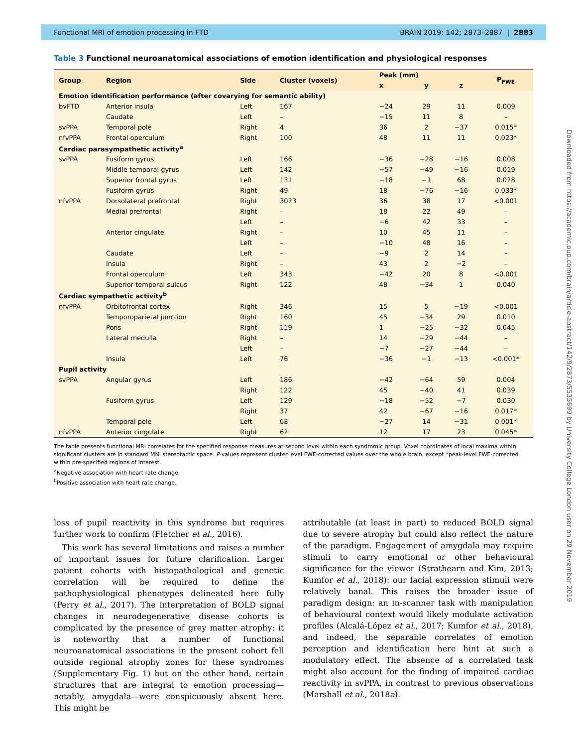Functional MRI of emotion processing in FTD BRAIN 2019: 142; 2873–2887 | 2883
Table 3 Functional neuroanatomical associations of emotion identification and physiological responses
| Group | Region | Side | Cluster (voxels) | Peak (mm) | | | P<sub>FWE</sub> |
| --- | --- | --- | --- | --- | --- | --- | --- |
| | | | | x | y | z | |
| Emotion identification performance (after covarying for semantic ability) | | | | | | | |
| bvFTD | Anterior insula | Left | 167 | −24 | 29 | 11 | 0.009 |
| | Caudate | Left | – | −15 | 11 | 8 | – |
| svPPA | Temporal pole | Right | 4 | 36 | 2 | −37 | 0.015* |
| nfvPPA | Frontal operculum | Right | 100 | 48 | 11 | 11 | 0.023* |
| Cardiac parasympathetic activity<sup>a</sup> | | | | | | | |
| svPPA | Fusiform gyrus | Left | 166 | −36 | −28 | −16 | 0.008 |
| | Middle temporal gyrus | Left | 142 | −57 | −49 | −16 | 0.019 |
| | Superior frontal gyrus | Left | 131 | −18 | −1 | 68 | 0.028 |
| | Fusiform gyrus | Right | 49 | 18 | −76 | −16 | 0.033* |
| nfvPPA | Dorsolateral prefrontal | Right | 3023 | 36 | 38 | 17 | <0.001 |
| | Medial prefrontal | Right | – | 18 | 22 | 49 | – |
| | | Left | – | −6 | 42 | 33 | – |
| | Anterior cingulate | Right | – | 10 | 45 | 11 | – |
| | | Left | – | −10 | 48 | 16 | – |
| | Caudate | Left | – | −9 | 2 | 14 | – |
| | Insula | Right | – | 43 | 2 | −2 | – |
| | Frontal operculum | Left | 343 | −42 | 20 | 8 | <0.001 |
| | Superior temporal sulcus | Right | 122 | 48 | −34 | 1 | 0.040 |
| Cardiac sympathetic activity<sup>b</sup> | | | | | | | |
| nfvPPA | Orbitofrontal cortex | Right | 346 | 15 | 5 | −19 | <0.001 |
| | Temporoparietal junction | Right | 160 | 45 | −34 | 29 | 0.010 |
| | Pons | Right | 119 | 1 | −25 | −32 | 0.045 |
| | Lateral medulla | Right | – | 14 | −29 | −44 | – |
| | | Left | – | −7 | −27 | −44 | – |
| | Insula | Left | 76 | −36 | −1 | −13 | <0.001* |
| Pupil activity | | | | | | | |
| svPPA | Angular gyrus | Left | 186 | −42 | −64 | 59 | 0.004 |
| | | Right | 122 | 45 | −40 | 41 | 0.039 |
| | Fusiform gyrus | Left | 129 | −18 | −52 | −7 | 0.030 |
| | | Right | 37 | 42 | −67 | −16 | 0.017* |
| | Temporal pole | Left | 68 | −27 | 14 | −31 | 0.001* |
| nfvPPA | Anterior cingulate | Right | 62 | 12 | 17 | 23 | 0.045* |
The table presents functional MRI correlates for the specified response measures at second level within each syndromic group. Voxel coordinates of local maxima within significant clusters are in standard MNI stereotactic space. P-values represent cluster-level FWE-corrected values over the whole brain, except *peak-level FWE-corrected within pre-specified regions of interest.
<sup>a</sup> Negative association with heart rate change.
<sup>b</sup> Positive association with heart rate change.
loss of pupil reactivity in this syndrome but requires further work to confirm (Fletcher et al., 2016).
This work has several limitations and raises a number of important issues for future clarification. Larger patient cohorts with histopathological and genetic correlation will be required to define the pathophysiological phenotypes delineated here fully (Perry et al., 2017). The interpretation of BOLD signal changes in neurodegenerative disease cohorts is complicated by the presence of grey matter atrophy: it is noteworthy that a number of functional neuroanatomical associations in the present cohort fell outside regional atrophy zones for these syndromes (Supplementary Fig. 1) but on the other hand, certain structures that are integral to emotion processing—notably, amygdala—were conspicuously absent here. This might be
attributable (at least in part) to reduced BOLD signal due to severe atrophy but could also reflect the nature of the paradigm. Engagement of amygdala may require stimuli to carry emotional or other behavioural significance for the viewer (Strathearn and Kim, 2013; Kumfor et al., 2018): our facial expression stimuli were relatively banal. This raises the broader issue of paradigm design: an in-scanner task with manipulation of behavioural context would likely modulate activation profiles (Alcalá-López et al., 2017; Kumfor et al., 2018), and indeed, the separable correlates of emotion perception and identification here hint at such a modulatory effect. The absence of a correlated task might also account for the finding of impaired cardiac reactivity in svPPA, in contrast to previous observations (Marshall et al., 2018a).
Downloaded from https://academic.oup.com/brain/article-abstract/142/9/2873/5535699 by University College London user on 29 November 2019